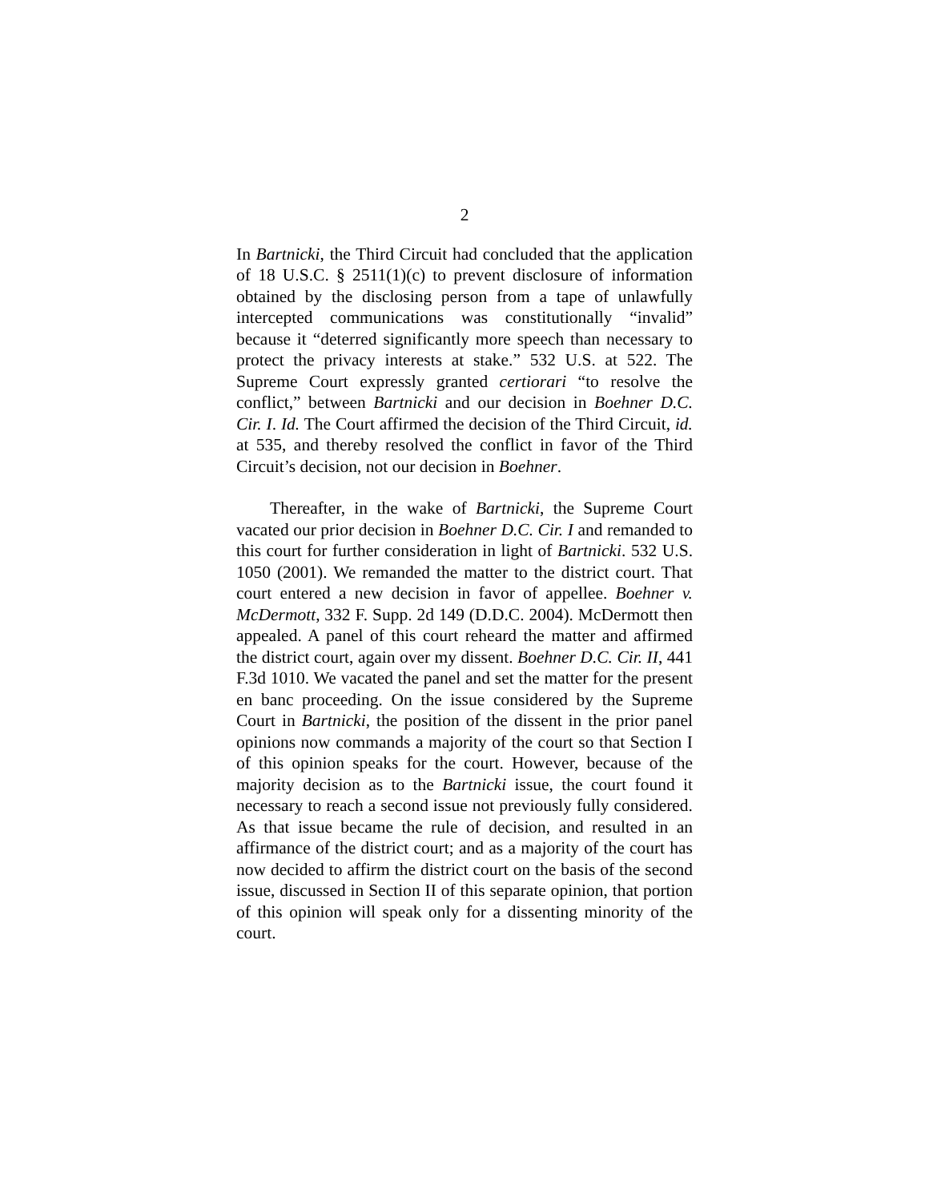2
In Bartnicki, the Third Circuit had concluded that the application of 18 U.S.C. § 2511(1)(c) to prevent disclosure of information obtained by the disclosing person from a tape of unlawfully intercepted communications was constitutionally “invalid” because it “deterred significantly more speech than necessary to protect the privacy interests at stake.” 532 U.S. at 522. The Supreme Court expressly granted certiorari “to resolve the conflict,” between Bartnicki and our decision in Boehner D.C. Cir. I. Id. The Court affirmed the decision of the Third Circuit, id. at 535, and thereby resolved the conflict in favor of the Third Circuit’s decision, not our decision in Boehner.
Thereafter, in the wake of Bartnicki, the Supreme Court vacated our prior decision in Boehner D.C. Cir. I and remanded to this court for further consideration in light of Bartnicki. 532 U.S. 1050 (2001). We remanded the matter to the district court. That court entered a new decision in favor of appellee. Boehner v. McDermott, 332 F. Supp. 2d 149 (D.D.C. 2004). McDermott then appealed. A panel of this court reheard the matter and affirmed the district court, again over my dissent. Boehner D.C. Cir. II, 441 F.3d 1010. We vacated the panel and set the matter for the present en banc proceeding. On the issue considered by the Supreme Court in Bartnicki, the position of the dissent in the prior panel opinions now commands a majority of the court so that Section I of this opinion speaks for the court. However, because of the majority decision as to the Bartnicki issue, the court found it necessary to reach a second issue not previously fully considered. As that issue became the rule of decision, and resulted in an affirmance of the district court; and as a majority of the court has now decided to affirm the district court on the basis of the second issue, discussed in Section II of this separate opinion, that portion of this opinion will speak only for a dissenting minority of the court.